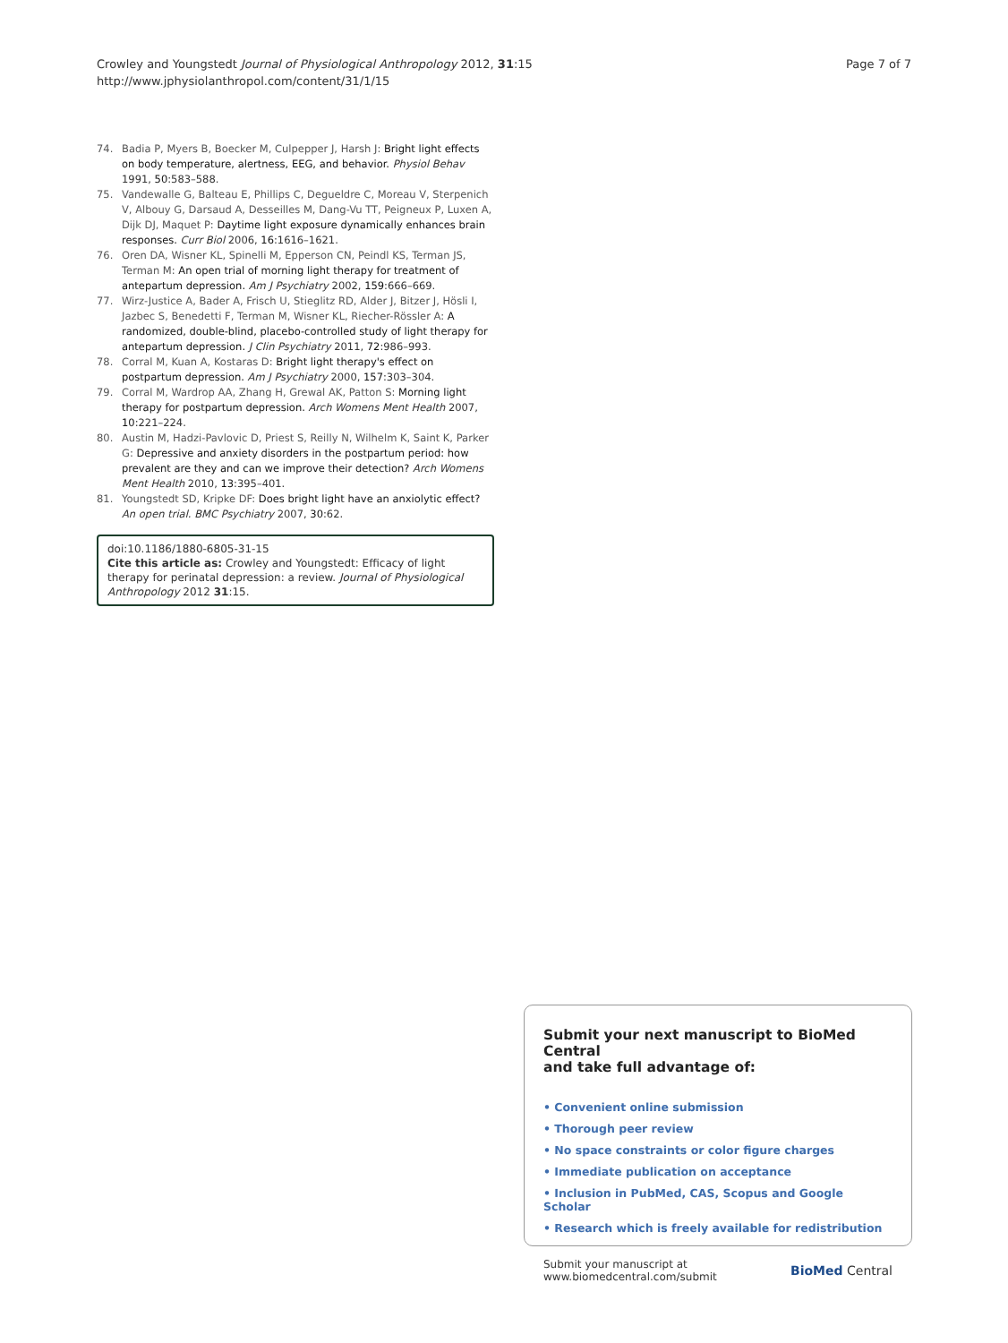Crowley and Youngstedt Journal of Physiological Anthropology 2012, 31:15
http://www.jphysiolanthropol.com/content/31/1/15
Page 7 of 7
74. Badia P, Myers B, Boecker M, Culpepper J, Harsh J: Bright light effects on body temperature, alertness, EEG, and behavior. Physiol Behav 1991, 50:583–588.
75. Vandewalle G, Balteau E, Phillips C, Degueldre C, Moreau V, Sterpenich V, Albouy G, Darsaud A, Desseilles M, Dang-Vu TT, Peigneux P, Luxen A, Dijk DJ, Maquet P: Daytime light exposure dynamically enhances brain responses. Curr Biol 2006, 16:1616–1621.
76. Oren DA, Wisner KL, Spinelli M, Epperson CN, Peindl KS, Terman JS, Terman M: An open trial of morning light therapy for treatment of antepartum depression. Am J Psychiatry 2002, 159:666–669.
77. Wirz-Justice A, Bader A, Frisch U, Stieglitz RD, Alder J, Bitzer J, Hösli I, Jazbec S, Benedetti F, Terman M, Wisner KL, Riecher-Rössler A: A randomized, double-blind, placebo-controlled study of light therapy for antepartum depression. J Clin Psychiatry 2011, 72:986–993.
78. Corral M, Kuan A, Kostaras D: Bright light therapy's effect on postpartum depression. Am J Psychiatry 2000, 157:303–304.
79. Corral M, Wardrop AA, Zhang H, Grewal AK, Patton S: Morning light therapy for postpartum depression. Arch Womens Ment Health 2007, 10:221–224.
80. Austin M, Hadzi-Pavlovic D, Priest S, Reilly N, Wilhelm K, Saint K, Parker G: Depressive and anxiety disorders in the postpartum period: how prevalent are they and can we improve their detection? Arch Womens Ment Health 2010, 13:395–401.
81. Youngstedt SD, Kripke DF: Does bright light have an anxiolytic effect? An open trial. BMC Psychiatry 2007, 30:62.
doi:10.1186/1880-6805-31-15
Cite this article as: Crowley and Youngstedt: Efficacy of light therapy for perinatal depression: a review. Journal of Physiological Anthropology 2012 31:15.
Submit your next manuscript to BioMed Central
and take full advantage of:
• Convenient online submission
• Thorough peer review
• No space constraints or color figure charges
• Immediate publication on acceptance
• Inclusion in PubMed, CAS, Scopus and Google Scholar
• Research which is freely available for redistribution
Submit your manuscript at
www.biomedcentral.com/submit
BioMed Central